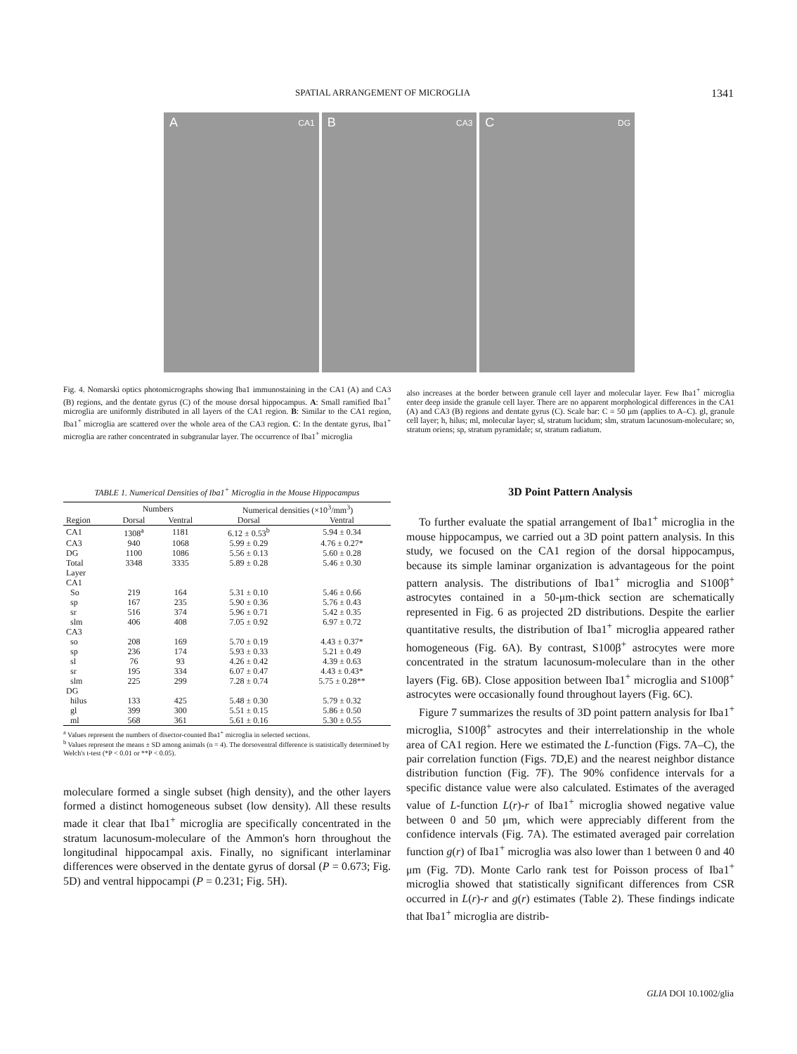SPATIAL ARRANGEMENT OF MICROGLIA 1341
A CA1
B CA3
C DG
Fig. 4. Nomarski optics photomicrographs showing Iba1 immunostaining in the CA1 (A) and CA3 (B) regions, and the dentate gyrus (C) of the mouse dorsal hippocampus. A: Small ramified Iba1<sup>+</sup> microglia are uniformly distributed in all layers of the CA1 region. B: Similar to the CA1 region, Iba1<sup>+</sup> microglia are scattered over the whole area of the CA3 region. C: In the dentate gyrus, Iba1<sup>+</sup> microglia are rather concentrated in subgranular layer. The occurrence of Iba1<sup>+</sup> microglia
also increases at the border between granule cell layer and molecular layer. Few Iba1<sup>+</sup> microglia enter deep inside the granule cell layer. There are no apparent morphological differences in the CA1 (A) and CA3 (B) regions and dentate gyrus (C). Scale bar: C = 50 μm (applies to A–C). gl, granule cell layer; h, hilus; ml, molecular layer; sl, stratum lucidum; slm, stratum lacunosum-moleculare; so, stratum oriens; sp, stratum pyramidale; sr, stratum radiatum.
TABLE 1. Numerical Densities of Iba1<sup>+</sup> Microglia in the Mouse Hippocampus
| | Numbers | | Numerical densities (×10<sup>3</sup>/mm<sup>3</sup>) | |
| --- | --- | --- | --- | --- |
| Region | Dorsal | Ventral | Dorsal | Ventral |
| CA1 | 1308<sup>a</sup> | 1181 | 6.12 ± 0.53<sup>b</sup> | 5.94 ± 0.34 |
| CA3 | 940 | 1068 | 5.99 ± 0.29 | 4.76 ± 0.27* |
| DG | 1100 | 1086 | 5.56 ± 0.13 | 5.60 ± 0.28 |
| Total | 3348 | 3335 | 5.89 ± 0.28 | 5.46 ± 0.30 |
| Layer CA1 | | | | |
| So | 219 | 164 | 5.31 ± 0.10 | 5.46 ± 0.66 |
| sp | 167 | 235 | 5.90 ± 0.36 | 5.76 ± 0.43 |
| sr | 516 | 374 | 5.96 ± 0.71 | 5.42 ± 0.35 |
| slm | 406 | 408 | 7.05 ± 0.92 | 6.97 ± 0.72 |
| CA3 | | | | |
| so | 208 | 169 | 5.70 ± 0.19 | 4.43 ± 0.37* |
| sp | 236 | 174 | 5.93 ± 0.33 | 5.21 ± 0.49 |
| sl | 76 | 93 | 4.26 ± 0.42 | 4.39 ± 0.63 |
| sr | 195 | 334 | 6.07 ± 0.47 | 4.43 ± 0.43* |
| slm | 225 | 299 | 7.28 ± 0.74 | 5.75 ± 0.28** |
| DG | | | | |
| hilus | 133 | 425 | 5.48 ± 0.30 | 5.79 ± 0.32 |
| gl | 399 | 300 | 5.51 ± 0.15 | 5.86 ± 0.50 |
| ml | 568 | 361 | 5.61 ± 0.16 | 5.30 ± 0.55 |
<sup>a</sup> Values represent the numbers of disector-counted Iba1<sup>+</sup> microglia in selected sections.
<sup>b</sup> Values represent the means ± SD among animals (n = 4). The dorsoventral difference is statistically determined by Welch's t-test (*P < 0.01 or **P < 0.05).
moleculare formed a single subset (high density), and the other layers formed a distinct homogeneous subset (low density). All these results made it clear that Iba1<sup>+</sup> microglia are specifically concentrated in the stratum lacunosum-moleculare of the Ammon's horn throughout the longitudinal hippocampal axis. Finally, no significant interlaminar differences were observed in the dentate gyrus of dorsal (P = 0.673; Fig. 5D) and ventral hippocampi (P = 0.231; Fig. 5H).
3D Point Pattern Analysis
To further evaluate the spatial arrangement of Iba1<sup>+</sup> microglia in the mouse hippocampus, we carried out a 3D point pattern analysis. In this study, we focused on the CA1 region of the dorsal hippocampus, because its simple laminar organization is advantageous for the point pattern analysis. The distributions of Iba1<sup>+</sup> microglia and S100β<sup>+</sup> astrocytes contained in a 50-μm-thick section are schematically represented in Fig. 6 as projected 2D distributions. Despite the earlier quantitative results, the distribution of Iba1<sup>+</sup> microglia appeared rather homogeneous (Fig. 6A). By contrast, S100β<sup>+</sup> astrocytes were more concentrated in the stratum lacunosum-moleculare than in the other layers (Fig. 6B). Close apposition between Iba1<sup>+</sup> microglia and S100β<sup>+</sup> astrocytes were occasionally found throughout layers (Fig. 6C).
Figure 7 summarizes the results of 3D point pattern analysis for Iba1<sup>+</sup> microglia, S100β<sup>+</sup> astrocytes and their interrelationship in the whole area of CA1 region. Here we estimated the L-function (Figs. 7A–C), the pair correlation function (Figs. 7D,E) and the nearest neighbor distance distribution function (Fig. 7F). The 90% confidence intervals for a specific distance value were also calculated. Estimates of the averaged value of L-function L(r)-r of Iba1<sup>+</sup> microglia showed negative value between 0 and 50 μm, which were appreciably different from the confidence intervals (Fig. 7A). The estimated averaged pair correlation function g(r) of Iba1<sup>+</sup> microglia was also lower than 1 between 0 and 40 μm (Fig. 7D). Monte Carlo rank test for Poisson process of Iba1<sup>+</sup> microglia showed that statistically significant differences from CSR occurred in L(r)-r and g(r) estimates (Table 2). These findings indicate that Iba1<sup>+</sup> microglia are distrib-
GLIA DOI 10.1002/glia